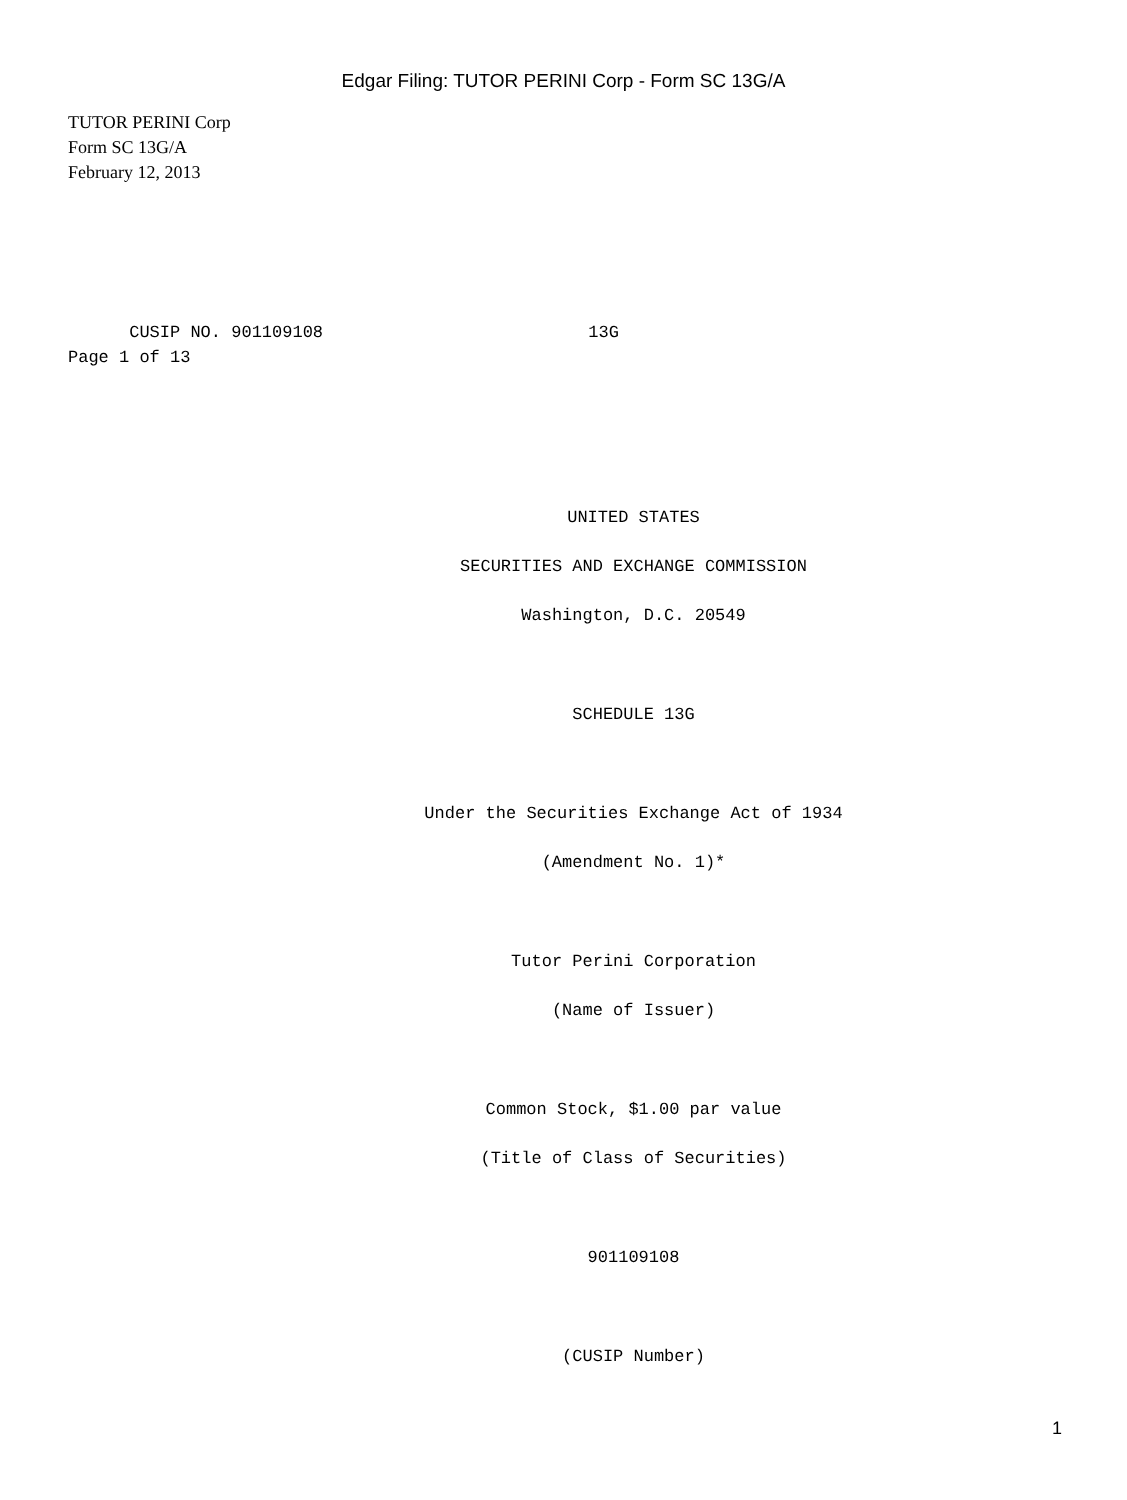Edgar Filing: TUTOR PERINI Corp - Form SC 13G/A
TUTOR PERINI Corp
Form SC 13G/A
February 12, 2013
CUSIP NO. 901109108 13G Page 1 of 13
UNITED STATES
SECURITIES AND EXCHANGE COMMISSION
Washington, D.C. 20549
SCHEDULE 13G
Under the Securities Exchange Act of 1934
(Amendment No. 1)*
Tutor Perini Corporation
(Name of Issuer)
Common Stock, $1.00 par value
(Title of Class of Securities)
901109108
(CUSIP Number)
1